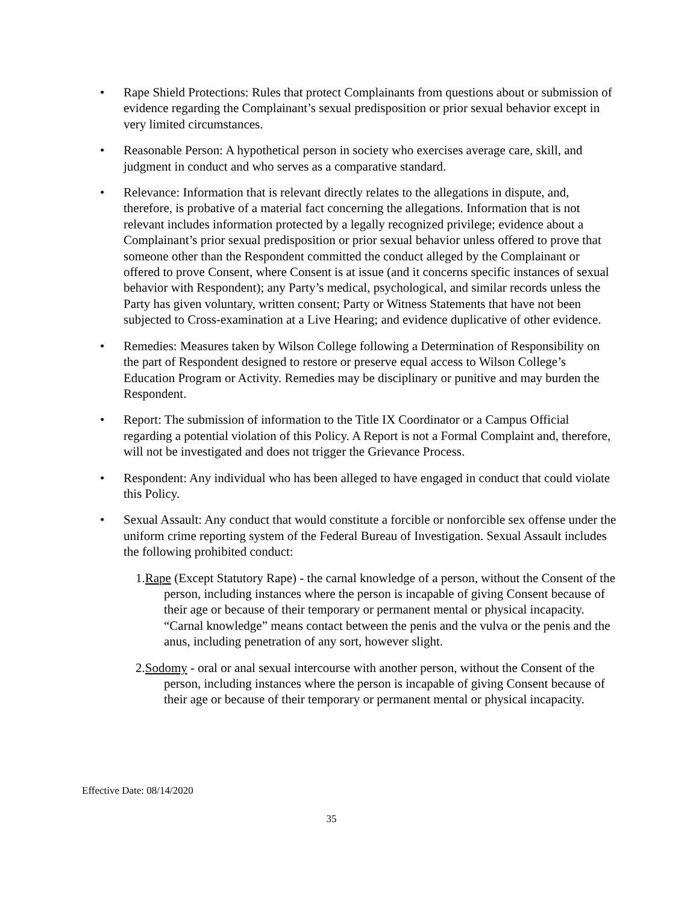• Rape Shield Protections: Rules that protect Complainants from questions about or submission of evidence regarding the Complainant’s sexual predisposition or prior sexual behavior except in very limited circumstances.
• Reasonable Person: A hypothetical person in society who exercises average care, skill, and judgment in conduct and who serves as a comparative standard.
• Relevance: Information that is relevant directly relates to the allegations in dispute, and, therefore, is probative of a material fact concerning the allegations. Information that is not relevant includes information protected by a legally recognized privilege; evidence about a Complainant’s prior sexual predisposition or prior sexual behavior unless offered to prove that someone other than the Respondent committed the conduct alleged by the Complainant or offered to prove Consent, where Consent is at issue (and it concerns specific instances of sexual behavior with Respondent); any Party’s medical, psychological, and similar records unless the Party has given voluntary, written consent; Party or Witness Statements that have not been subjected to Cross-examination at a Live Hearing; and evidence duplicative of other evidence.
• Remedies: Measures taken by Wilson College following a Determination of Responsibility on the part of Respondent designed to restore or preserve equal access to Wilson College’s Education Program or Activity. Remedies may be disciplinary or punitive and may burden the Respondent.
• Report: The submission of information to the Title IX Coordinator or a Campus Official regarding a potential violation of this Policy. A Report is not a Formal Complaint and, therefore, will not be investigated and does not trigger the Grievance Process.
• Respondent: Any individual who has been alleged to have engaged in conduct that could violate this Policy.
• Sexual Assault: Any conduct that would constitute a forcible or nonforcible sex offense under the uniform crime reporting system of the Federal Bureau of Investigation. Sexual Assault includes the following prohibited conduct:
1.Rape (Except Statutory Rape) - the carnal knowledge of a person, without the Consent of the person, including instances where the person is incapable of giving Consent because of their age or because of their temporary or permanent mental or physical incapacity. “Carnal knowledge” means contact between the penis and the vulva or the penis and the anus, including penetration of any sort, however slight.
2.Sodomy - oral or anal sexual intercourse with another person, without the Consent of the person, including instances where the person is incapable of giving Consent because of their age or because of their temporary or permanent mental or physical incapacity.
Effective Date: 08/14/2020
35